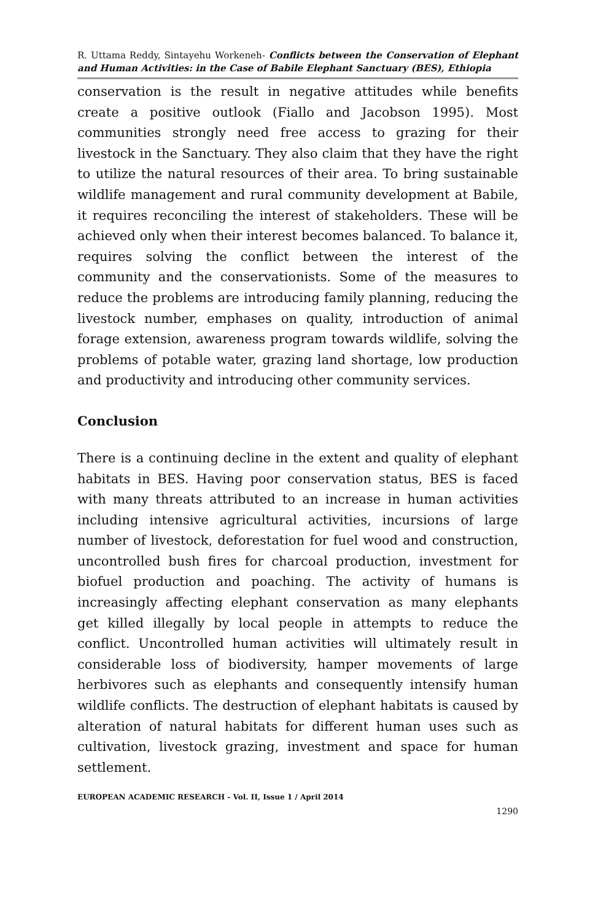R. Uttama Reddy, Sintayehu Workeneh- Conflicts between the Conservation of Elephant and Human Activities: in the Case of Babile Elephant Sanctuary (BES), Ethiopia
conservation is the result in negative attitudes while benefits create a positive outlook (Fiallo and Jacobson 1995). Most communities strongly need free access to grazing for their livestock in the Sanctuary. They also claim that they have the right to utilize the natural resources of their area. To bring sustainable wildlife management and rural community development at Babile, it requires reconciling the interest of stakeholders. These will be achieved only when their interest becomes balanced. To balance it, requires solving the conflict between the interest of the community and the conservationists. Some of the measures to reduce the problems are introducing family planning, reducing the livestock number, emphases on quality, introduction of animal forage extension, awareness program towards wildlife, solving the problems of potable water, grazing land shortage, low production and productivity and introducing other community services.
Conclusion
There is a continuing decline in the extent and quality of elephant habitats in BES. Having poor conservation status, BES is faced with many threats attributed to an increase in human activities including intensive agricultural activities, incursions of large number of livestock, deforestation for fuel wood and construction, uncontrolled bush fires for charcoal production, investment for biofuel production and poaching. The activity of humans is increasingly affecting elephant conservation as many elephants get killed illegally by local people in attempts to reduce the conflict. Uncontrolled human activities will ultimately result in considerable loss of biodiversity, hamper movements of large herbivores such as elephants and consequently intensify human wildlife conflicts. The destruction of elephant habitats is caused by alteration of natural habitats for different human uses such as cultivation, livestock grazing, investment and space for human settlement.
EUROPEAN ACADEMIC RESEARCH - Vol. II, Issue 1 / April 2014
1290